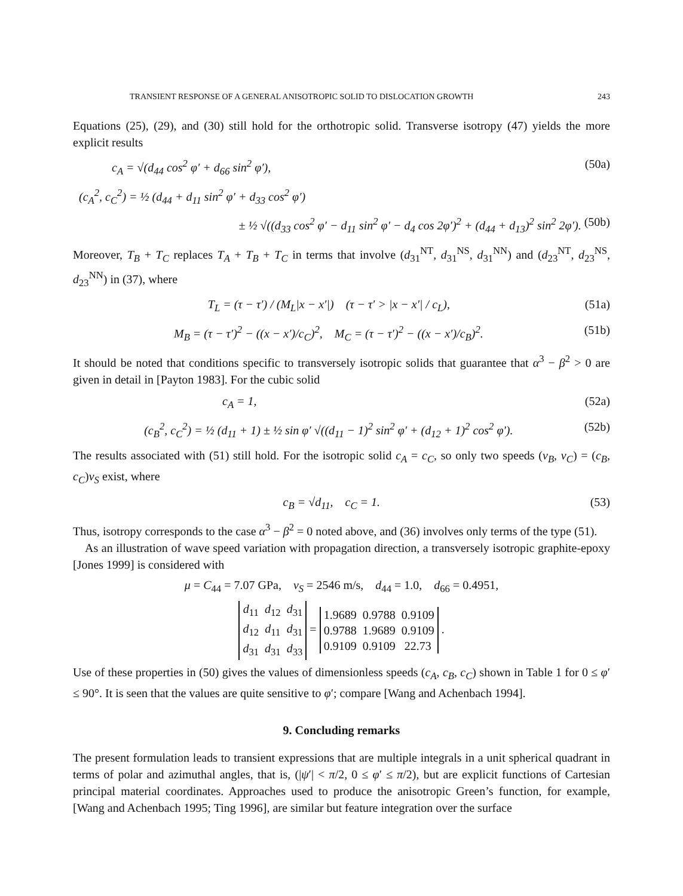TRANSIENT RESPONSE OF A GENERAL ANISOTROPIC SOLID TO DISLOCATION GROWTH 243
Equations (25), (29), and (30) still hold for the orthotropic solid. Transverse isotropy (47) yields the more explicit results
c<sub>A</sub> = √(d<sub>44</sub> cos<sup>2</sup> φ′ + d<sub>66</sub> sin<sup>2</sup> φ′), (50a)
(c<sub>A</sub><sup>2</sup>, c<sub>C</sub><sup>2</sup>) = ½ (d<sub>44</sub> + d<sub>11</sub> sin<sup>2</sup> φ′ + d<sub>33</sub> cos<sup>2</sup> φ′)
± ½ √((d<sub>33</sub> cos<sup>2</sup> φ′ − d<sub>11</sub> sin<sup>2</sup> φ′ − d<sub>4</sub> cos 2φ′)<sup>2</sup> + (d<sub>44</sub> + d<sub>13</sub>)<sup>2</sup> sin<sup>2</sup> 2φ′). (50b)
Moreover, T<sub>B</sub> + T<sub>C</sub> replaces T<sub>A</sub> + T<sub>B</sub> + T<sub>C</sub> in terms that involve (d<sub>31</sub><sup>NT</sup>, d<sub>31</sub><sup>NS</sup>, d<sub>31</sub><sup>NN</sup>) and (d<sub>23</sub><sup>NT</sup>, d<sub>23</sub><sup>NS</sup>, d<sub>23</sub><sup>NN</sup>) in (37), where
T<sub>L</sub> = (τ − τ′) / (M<sub>L</sub>|x − x′|) (τ − τ′ > |x − x′| / c<sub>L</sub>), (51a)
M<sub>B</sub> = (τ − τ′)<sup>2</sup> − ((x − x′)/c<sub>C</sub>)<sup>2</sup>, M<sub>C</sub> = (τ − τ′)<sup>2</sup> − ((x − x′)/c<sub>B</sub>)<sup>2</sup>. (51b)
It should be noted that conditions specific to transversely isotropic solids that guarantee that α<sup>3</sup> − β<sup>2</sup> > 0 are given in detail in [Payton 1983]. For the cubic solid
c<sub>A</sub> = 1, (52a)
(c<sub>B</sub><sup>2</sup>, c<sub>C</sub><sup>2</sup>) = ½ (d<sub>11</sub> + 1) ± ½ sin φ′ √((d<sub>11</sub> − 1)<sup>2</sup> sin<sup>2</sup> φ′ + (d<sub>12</sub> + 1)<sup>2</sup> cos<sup>2</sup> φ′). (52b)
The results associated with (51) still hold. For the isotropic solid c<sub>A</sub> = c<sub>C</sub>, so only two speeds (v<sub>B</sub>, v<sub>C</sub>) = (c<sub>B</sub>, c<sub>C</sub>)v<sub>S</sub> exist, where
c<sub>B</sub> = √d<sub>11</sub>, c<sub>C</sub> = 1. (53)
Thus, isotropy corresponds to the case α<sup>3</sup> − β<sup>2</sup> = 0 noted above, and (36) involves only terms of the type (51).
As an illustration of wave speed variation with propagation direction, a transversely isotropic graphite-epoxy [Jones 1999] is considered with
μ = C<sub>44</sub> = 7.07 GPa, v<sub>S</sub> = 2546 m/s, d<sub>44</sub> = 1.0, d<sub>66</sub> = 0.4951,
| d<sub>11</sub> | d<sub>12</sub> | d<sub>31</sub> |
| d<sub>12</sub> | d<sub>11</sub> | d<sub>31</sub> |
| d<sub>31</sub> | d<sub>31</sub> | d<sub>33</sub> |
=
| 1.9689 | 0.9788 | 0.9109 |
| 0.9788 | 1.9689 | 0.9109 |
| 0.9109 | 0.9109 | 22.73 |
.
Use of these properties in (50) gives the values of dimensionless speeds (c<sub>A</sub>, c<sub>B</sub>, c<sub>C</sub>) shown in Table 1 for 0 ≤ φ′ ≤ 90°. It is seen that the values are quite sensitive to φ′; compare [Wang and Achenbach 1994].
9. Concluding remarks
The present formulation leads to transient expressions that are multiple integrals in a unit spherical quadrant in terms of polar and azimuthal angles, that is, (|ψ′| < π/2, 0 ≤ φ′ ≤ π/2), but are explicit functions of Cartesian principal material coordinates. Approaches used to produce the anisotropic Green’s function, for example, [Wang and Achenbach 1995; Ting 1996], are similar but feature integration over the surface